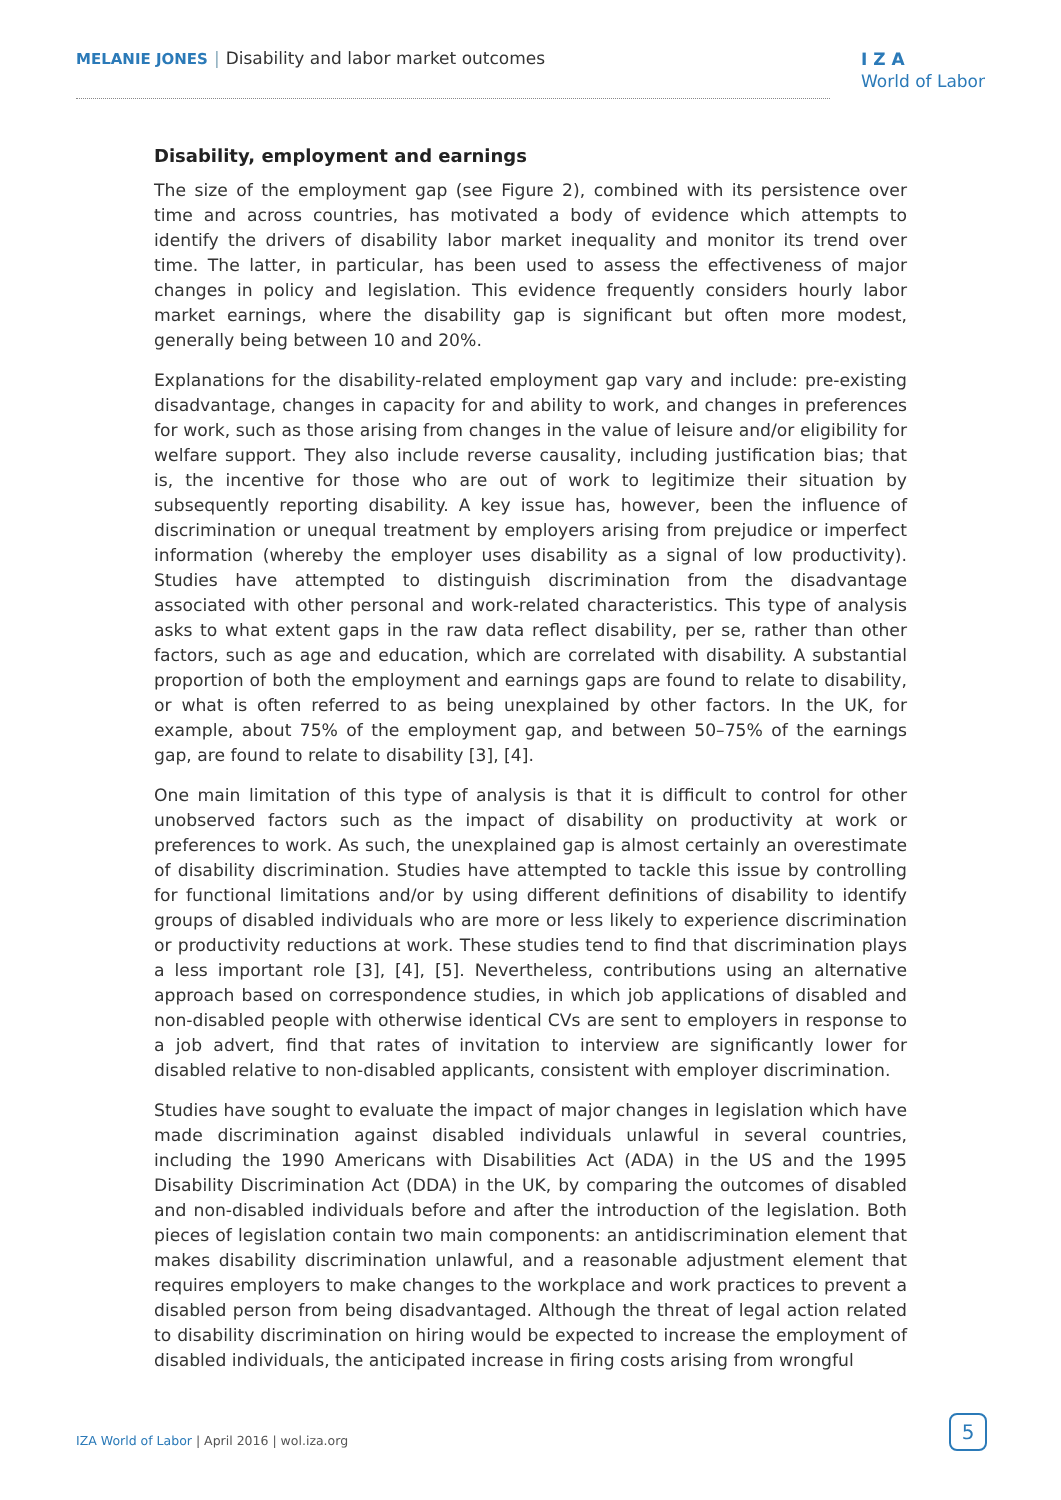MELANIE JONES | Disability and labor market outcomes
I Z A
World of Labor
Disability, employment and earnings
The size of the employment gap (see Figure 2), combined with its persistence over time and across countries, has motivated a body of evidence which attempts to identify the drivers of disability labor market inequality and monitor its trend over time. The latter, in particular, has been used to assess the effectiveness of major changes in policy and legislation. This evidence frequently considers hourly labor market earnings, where the disability gap is significant but often more modest, generally being between 10 and 20%.
Explanations for the disability-related employment gap vary and include: pre-existing disadvantage, changes in capacity for and ability to work, and changes in preferences for work, such as those arising from changes in the value of leisure and/or eligibility for welfare support. They also include reverse causality, including justification bias; that is, the incentive for those who are out of work to legitimize their situation by subsequently reporting disability. A key issue has, however, been the influence of discrimination or unequal treatment by employers arising from prejudice or imperfect information (whereby the employer uses disability as a signal of low productivity). Studies have attempted to distinguish discrimination from the disadvantage associated with other personal and work-related characteristics. This type of analysis asks to what extent gaps in the raw data reflect disability, per se, rather than other factors, such as age and education, which are correlated with disability. A substantial proportion of both the employment and earnings gaps are found to relate to disability, or what is often referred to as being unexplained by other factors. In the UK, for example, about 75% of the employment gap, and between 50–75% of the earnings gap, are found to relate to disability [3], [4].
One main limitation of this type of analysis is that it is difficult to control for other unobserved factors such as the impact of disability on productivity at work or preferences to work. As such, the unexplained gap is almost certainly an overestimate of disability discrimination. Studies have attempted to tackle this issue by controlling for functional limitations and/or by using different definitions of disability to identify groups of disabled individuals who are more or less likely to experience discrimination or productivity reductions at work. These studies tend to find that discrimination plays a less important role [3], [4], [5]. Nevertheless, contributions using an alternative approach based on correspondence studies, in which job applications of disabled and non-disabled people with otherwise identical CVs are sent to employers in response to a job advert, find that rates of invitation to interview are significantly lower for disabled relative to non-disabled applicants, consistent with employer discrimination.
Studies have sought to evaluate the impact of major changes in legislation which have made discrimination against disabled individuals unlawful in several countries, including the 1990 Americans with Disabilities Act (ADA) in the US and the 1995 Disability Discrimination Act (DDA) in the UK, by comparing the outcomes of disabled and non-disabled individuals before and after the introduction of the legislation. Both pieces of legislation contain two main components: an antidiscrimination element that makes disability discrimination unlawful, and a reasonable adjustment element that requires employers to make changes to the workplace and work practices to prevent a disabled person from being disadvantaged. Although the threat of legal action related to disability discrimination on hiring would be expected to increase the employment of disabled individuals, the anticipated increase in firing costs arising from wrongful
IZA World of Labor | April 2016 | wol.iza.org
5